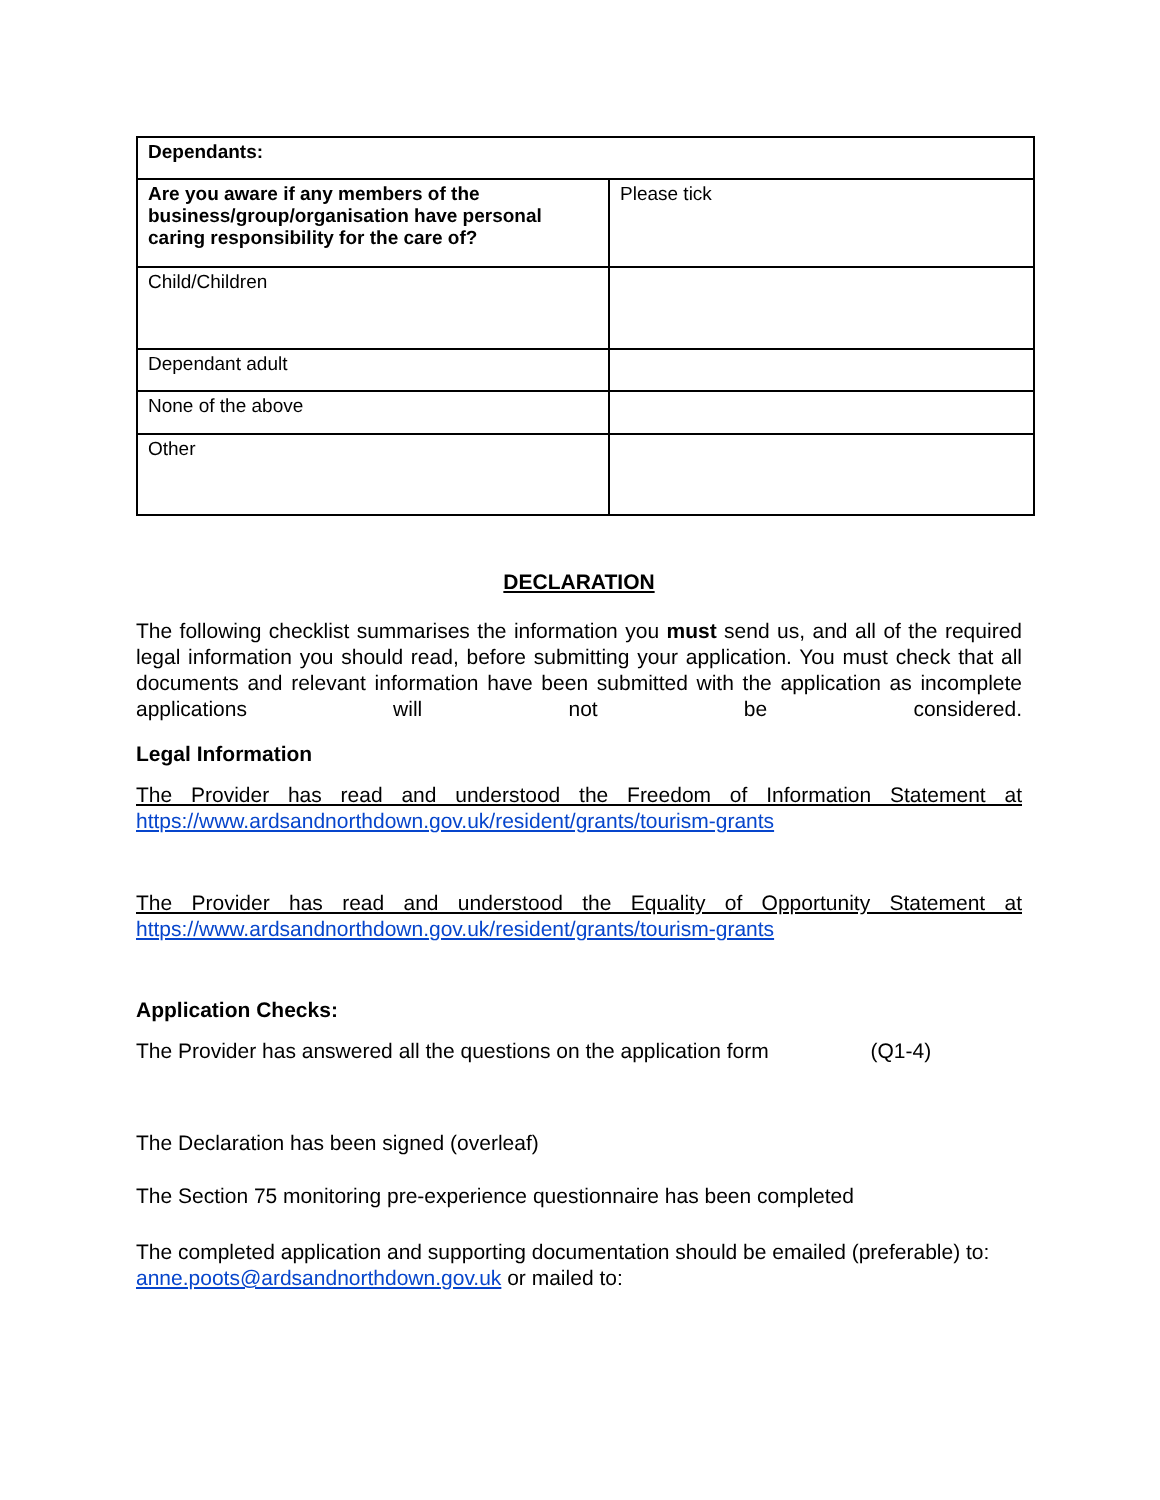| Dependants: | |
| Are you aware if any members of the business/group/organisation have personal caring responsibility for the care of? | Please tick |
| Child/Children | |
| Dependant adult | |
| None of the above | |
| Other | |
DECLARATION
The following checklist summarises the information you must send us, and all of the required legal information you should read, before submitting your application. You must check that all documents and relevant information have been submitted with the application as incomplete applications will not be considered.
Legal Information
The Provider has read and understood the Freedom of Information Statement at
https://www.ardsandnorthdown.gov.uk/resident/grants/tourism-grants
The Provider has read and understood the Equality of Opportunity Statement at
https://www.ardsandnorthdown.gov.uk/resident/grants/tourism-grants
Application Checks:
The Provider has answered all the questions on the application form (Q1-4)
The Declaration has been signed (overleaf)
The Section 75 monitoring pre-experience questionnaire has been completed
The completed application and supporting documentation should be emailed (preferable) to: anne.poots@ardsandnorthdown.gov.uk or mailed to: